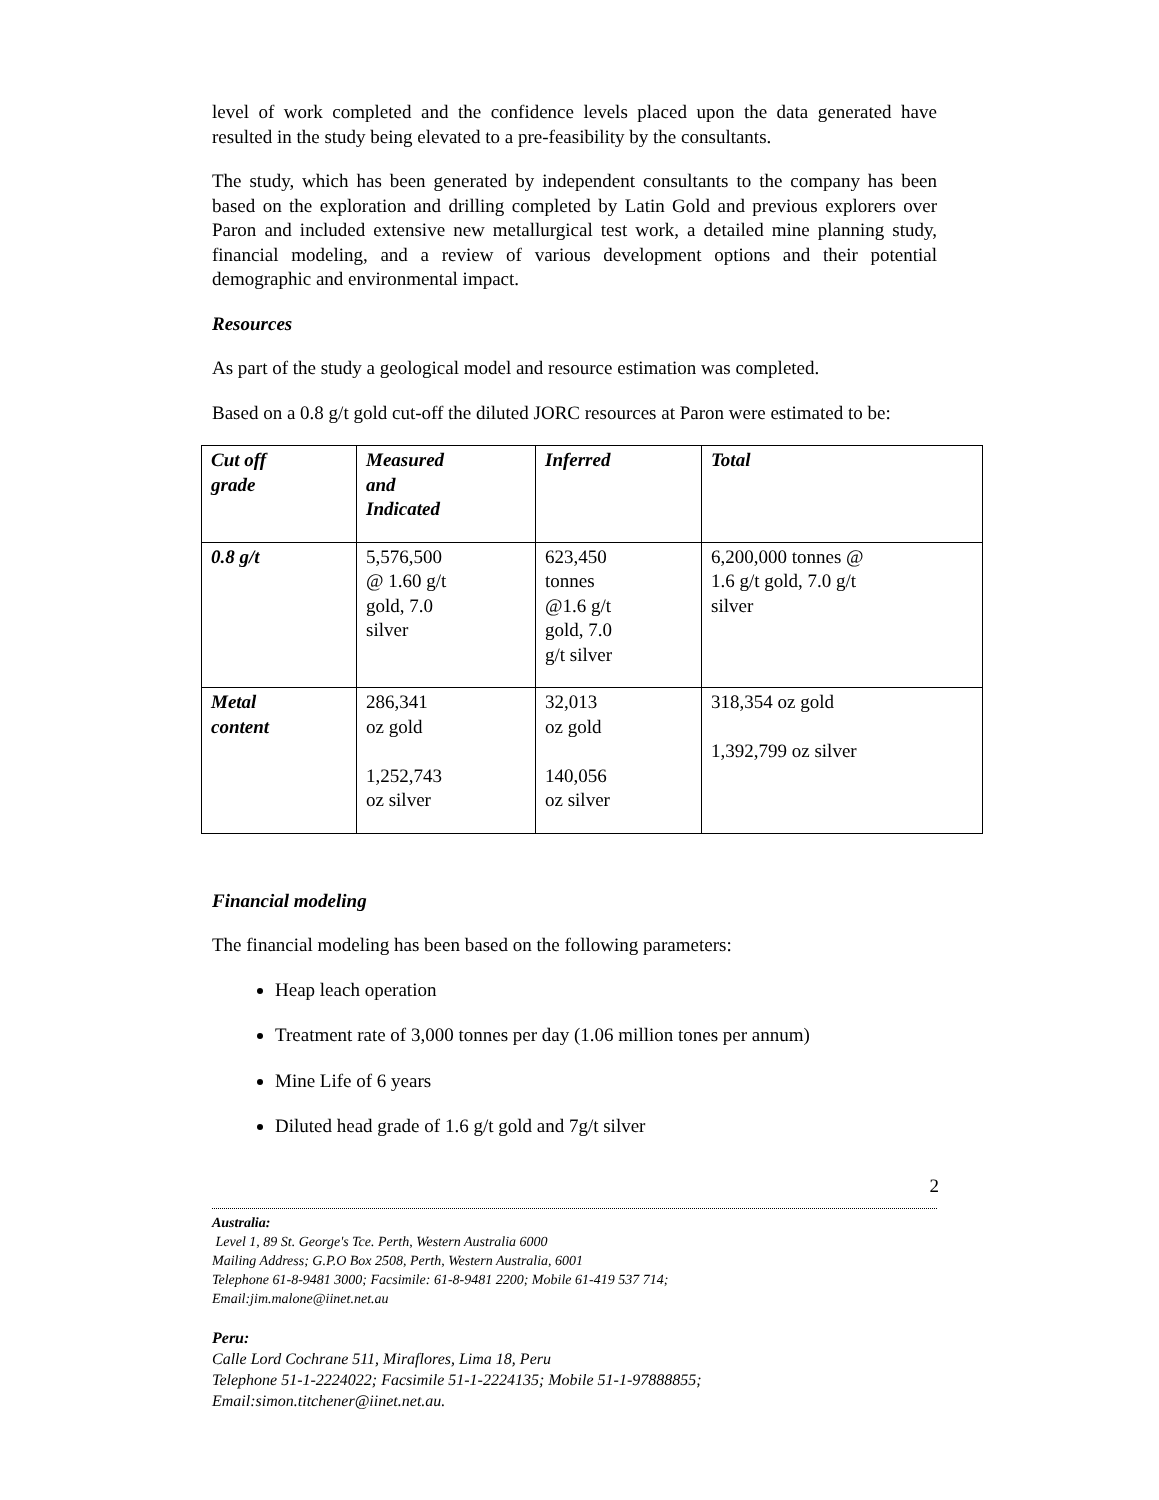level of work completed and the confidence levels placed upon the data generated have resulted in the study being elevated to a pre-feasibility by the consultants.
The study, which has been generated by independent consultants to the company has been based on the exploration and drilling completed by Latin Gold and previous explorers over Paron and included extensive new metallurgical test work, a detailed mine planning study, financial modeling, and a review of various development options and their potential demographic and environmental impact.
Resources
As part of the study a geological model and resource estimation was completed.
Based on a 0.8 g/t gold cut-off the diluted JORC resources at Paron were estimated to be:
| Cut off grade | Measured and Indicated | Inferred | Total |
| --- | --- | --- | --- |
| 0.8 g/t | 5,576,500 @ 1.60 g/t gold, 7.0 silver | 623,450 tonnes @1.6 g/t gold, 7.0 g/t silver | 6,200,000 tonnes @ 1.6 g/t gold, 7.0 g/t silver |
| Metal content | 286,341 oz gold 1,252,743 oz silver | 32,013 oz gold 140,056 oz silver | 318,354 oz gold 1,392,799 oz silver |
Financial modeling
The financial modeling has been based on the following parameters:
Heap leach operation
Treatment rate of 3,000 tonnes per day (1.06 million tones per annum)
Mine Life of 6 years
Diluted head grade of 1.6 g/t gold and 7g/t silver
2
Australia:
Level 1, 89 St. George's Tce. Perth, Western Australia 6000
Mailing Address; G.P.O Box 2508, Perth, Western Australia, 6001
Telephone 61-8-9481 3000; Facsimile: 61-8-9481 2200; Mobile 61-419 537 714;
Email:jim.malone@iinet.net.au
Peru:
Calle Lord Cochrane 511, Miraflores, Lima 18, Peru
Telephone 51-1-2224022; Facsimile 51-1-2224135; Mobile 51-1-97888855;
Email:simon.titchener@iinet.net.au.